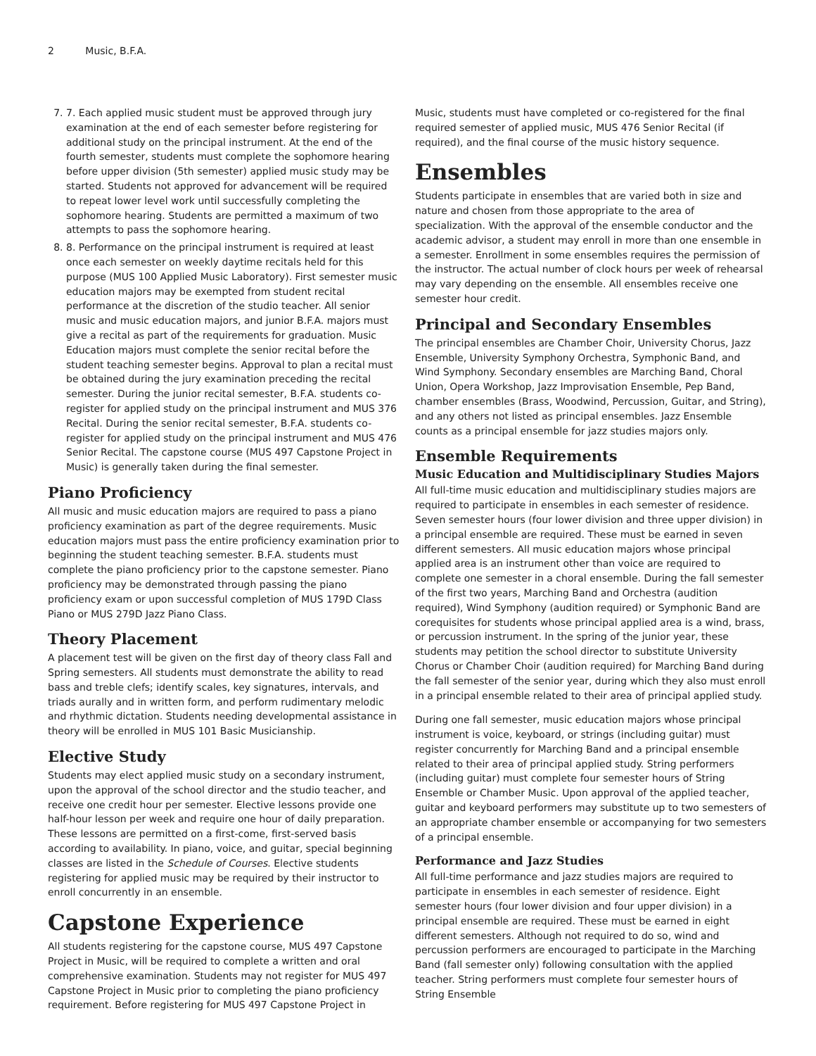2 Music, B.F.A.
7. 7. Each applied music student must be approved through jury examination at the end of each semester before registering for additional study on the principal instrument. At the end of the fourth semester, students must complete the sophomore hearing before upper division (5th semester) applied music study may be started. Students not approved for advancement will be required to repeat lower level work until successfully completing the sophomore hearing. Students are permitted a maximum of two attempts to pass the sophomore hearing.
8. 8. Performance on the principal instrument is required at least once each semester on weekly daytime recitals held for this purpose (MUS 100 Applied Music Laboratory). First semester music education majors may be exempted from student recital performance at the discretion of the studio teacher. All senior music and music education majors, and junior B.F.A. majors must give a recital as part of the requirements for graduation. Music Education majors must complete the senior recital before the student teaching semester begins. Approval to plan a recital must be obtained during the jury examination preceding the recital semester. During the junior recital semester, B.F.A. students co-register for applied study on the principal instrument and MUS 376 Recital. During the senior recital semester, B.F.A. students co-register for applied study on the principal instrument and MUS 476 Senior Recital. The capstone course (MUS 497 Capstone Project in Music) is generally taken during the final semester.
Piano Proficiency
All music and music education majors are required to pass a piano proficiency examination as part of the degree requirements. Music education majors must pass the entire proficiency examination prior to beginning the student teaching semester. B.F.A. students must complete the piano proficiency prior to the capstone semester. Piano proficiency may be demonstrated through passing the piano proficiency exam or upon successful completion of MUS 179D Class Piano or MUS 279D Jazz Piano Class.
Theory Placement
A placement test will be given on the first day of theory class Fall and Spring semesters. All students must demonstrate the ability to read bass and treble clefs; identify scales, key signatures, intervals, and triads aurally and in written form, and perform rudimentary melodic and rhythmic dictation. Students needing developmental assistance in theory will be enrolled in MUS 101 Basic Musicianship.
Elective Study
Students may elect applied music study on a secondary instrument, upon the approval of the school director and the studio teacher, and receive one credit hour per semester. Elective lessons provide one half-hour lesson per week and require one hour of daily preparation. These lessons are permitted on a first-come, first-served basis according to availability. In piano, voice, and guitar, special beginning classes are listed in the Schedule of Courses. Elective students registering for applied music may be required by their instructor to enroll concurrently in an ensemble.
Capstone Experience
All students registering for the capstone course, MUS 497 Capstone Project in Music, will be required to complete a written and oral comprehensive examination. Students may not register for MUS 497 Capstone Project in Music prior to completing the piano proficiency requirement. Before registering for MUS 497 Capstone Project in
Music, students must have completed or co-registered for the final required semester of applied music, MUS 476 Senior Recital (if required), and the final course of the music history sequence.
Ensembles
Students participate in ensembles that are varied both in size and nature and chosen from those appropriate to the area of specialization. With the approval of the ensemble conductor and the academic advisor, a student may enroll in more than one ensemble in a semester. Enrollment in some ensembles requires the permission of the instructor. The actual number of clock hours per week of rehearsal may vary depending on the ensemble. All ensembles receive one semester hour credit.
Principal and Secondary Ensembles
The principal ensembles are Chamber Choir, University Chorus, Jazz Ensemble, University Symphony Orchestra, Symphonic Band, and Wind Symphony. Secondary ensembles are Marching Band, Choral Union, Opera Workshop, Jazz Improvisation Ensemble, Pep Band, chamber ensembles (Brass, Woodwind, Percussion, Guitar, and String), and any others not listed as principal ensembles. Jazz Ensemble counts as a principal ensemble for jazz studies majors only.
Ensemble Requirements
Music Education and Multidisciplinary Studies Majors
All full-time music education and multidisciplinary studies majors are required to participate in ensembles in each semester of residence. Seven semester hours (four lower division and three upper division) in a principal ensemble are required. These must be earned in seven different semesters. All music education majors whose principal applied area is an instrument other than voice are required to complete one semester in a choral ensemble. During the fall semester of the first two years, Marching Band and Orchestra (audition required), Wind Symphony (audition required) or Symphonic Band are corequisites for students whose principal applied area is a wind, brass, or percussion instrument. In the spring of the junior year, these students may petition the school director to substitute University Chorus or Chamber Choir (audition required) for Marching Band during the fall semester of the senior year, during which they also must enroll in a principal ensemble related to their area of principal applied study.
During one fall semester, music education majors whose principal instrument is voice, keyboard, or strings (including guitar) must register concurrently for Marching Band and a principal ensemble related to their area of principal applied study. String performers (including guitar) must complete four semester hours of String Ensemble or Chamber Music. Upon approval of the applied teacher, guitar and keyboard performers may substitute up to two semesters of an appropriate chamber ensemble or accompanying for two semesters of a principal ensemble.
Performance and Jazz Studies
All full-time performance and jazz studies majors are required to participate in ensembles in each semester of residence. Eight semester hours (four lower division and four upper division) in a principal ensemble are required. These must be earned in eight different semesters. Although not required to do so, wind and percussion performers are encouraged to participate in the Marching Band (fall semester only) following consultation with the applied teacher. String performers must complete four semester hours of String Ensemble